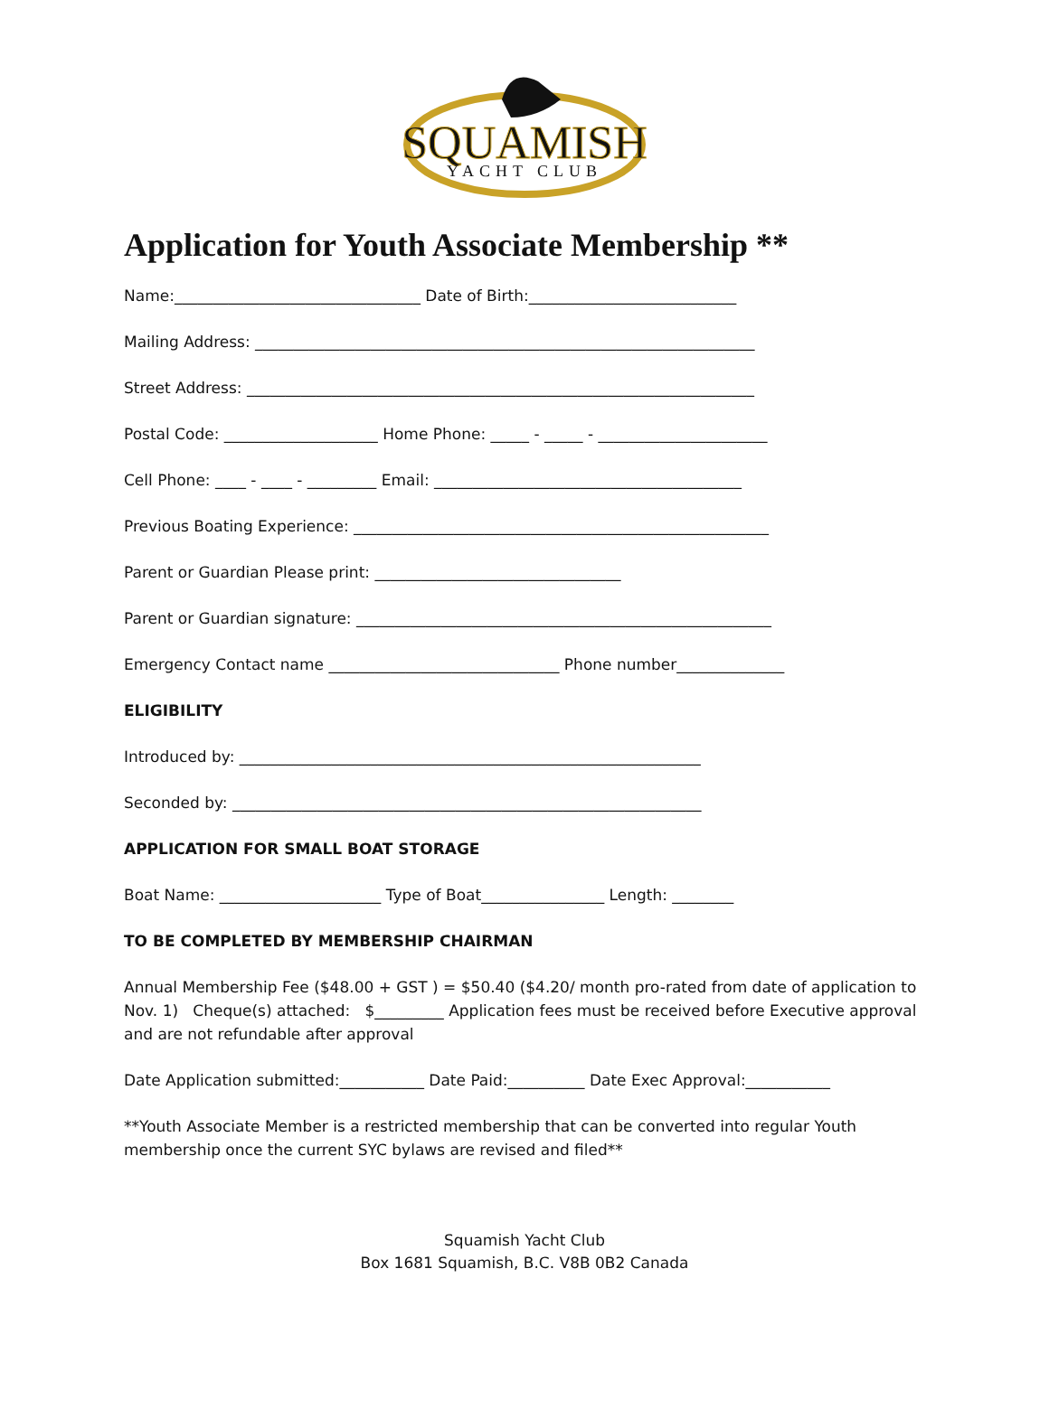SQUAMISH
YACHT CLUB
Application for Youth Associate Membership **
Name:________________________________ Date of Birth:___________________________
Mailing Address: _________________________________________________________________
Street Address: __________________________________________________________________
Postal Code: ____________________ Home Phone: _____ - _____ - ______________________
Cell Phone: ____ - ____ - _________ Email: ________________________________________
Previous Boating Experience: ______________________________________________________
Parent or Guardian Please print: ________________________________
Parent or Guardian signature: ______________________________________________________
Emergency Contact name ______________________________ Phone number______________
ELIGIBILITY
Introduced by: ____________________________________________________________
Seconded by: _____________________________________________________________
APPLICATION FOR SMALL BOAT STORAGE
Boat Name: _____________________ Type of Boat________________ Length: ________
TO BE COMPLETED BY MEMBERSHIP CHAIRMAN
Annual Membership Fee ($48.00 + GST ) = $50.40 ($4.20/ month pro-rated from date of application to Nov. 1) Cheque(s) attached: $_________ Application fees must be received before Executive approval and are not refundable after approval
Date Application submitted:___________ Date Paid:__________ Date Exec Approval:___________
**Youth Associate Member is a restricted membership that can be converted into regular Youth membership once the current SYC bylaws are revised and filed**
Squamish Yacht Club
Box 1681 Squamish, B.C. V8B 0B2 Canada